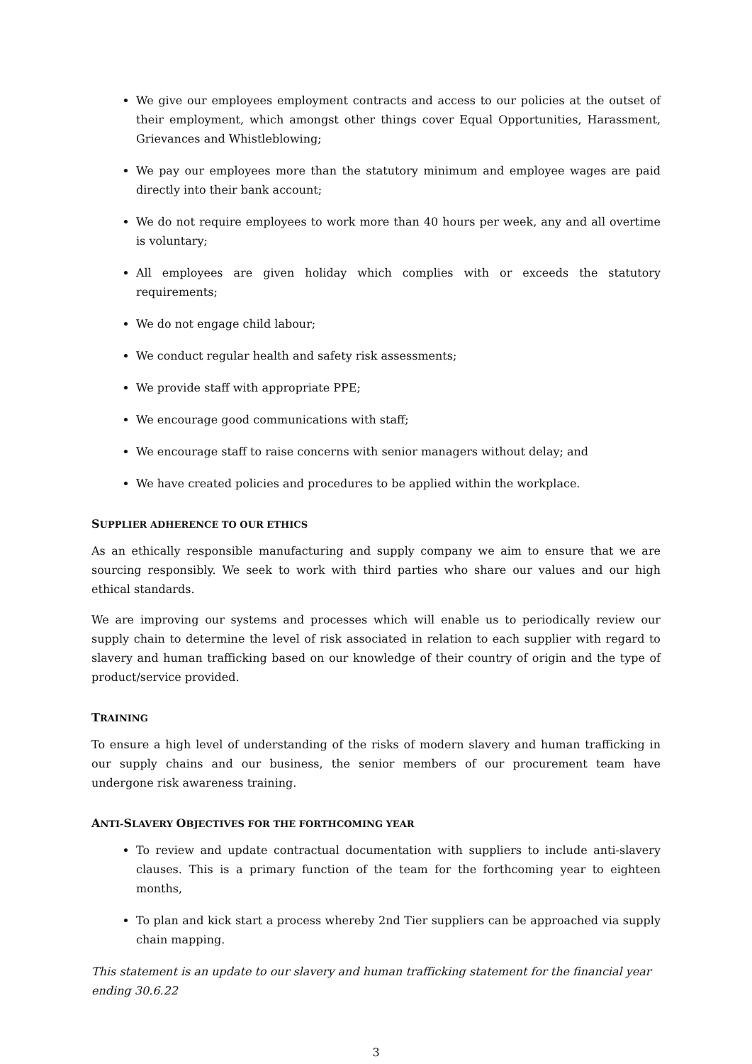We give our employees employment contracts and access to our policies at the outset of their employment, which amongst other things cover Equal Opportunities, Harassment, Grievances and Whistleblowing;
We pay our employees more than the statutory minimum and employee wages are paid directly into their bank account;
We do not require employees to work more than 40 hours per week, any and all overtime is voluntary;
All employees are given holiday which complies with or exceeds the statutory requirements;
We do not engage child labour;
We conduct regular health and safety risk assessments;
We provide staff with appropriate PPE;
We encourage good communications with staff;
We encourage staff to raise concerns with senior managers without delay; and
We have created policies and procedures to be applied within the workplace.
SUPPLIER ADHERENCE TO OUR ETHICS
As an ethically responsible manufacturing and supply company we aim to ensure that we are sourcing responsibly. We seek to work with third parties who share our values and our high ethical standards.
We are improving our systems and processes which will enable us to periodically review our supply chain to determine the level of risk associated in relation to each supplier with regard to slavery and human trafficking based on our knowledge of their country of origin and the type of product/service provided.
TRAINING
To ensure a high level of understanding of the risks of modern slavery and human trafficking in our supply chains and our business, the senior members of our procurement team have undergone risk awareness training.
ANTI-SLAVERY OBJECTIVES FOR THE FORTHCOMING YEAR
To review and update contractual documentation with suppliers to include anti-slavery clauses. This is a primary function of the team for the forthcoming year to eighteen months,
To plan and kick start a process whereby 2nd Tier suppliers can be approached via supply chain mapping.
This statement is an update to our slavery and human trafficking statement for the financial year ending 30.6.22
3